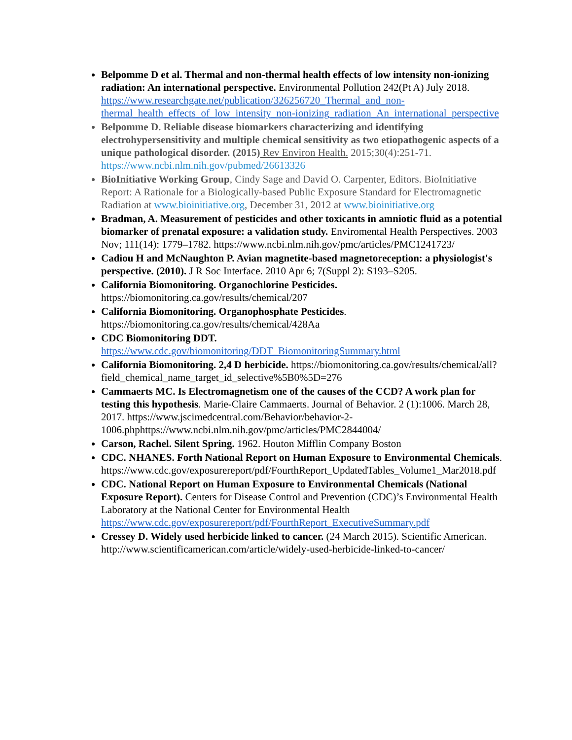Belpomme D et al. Thermal and non-thermal health effects of low intensity non-ionizing radiation: An international perspective. Environmental Pollution 242(Pt A) July 2018. https://www.researchgate.net/publication/326256720_Thermal_and_non-thermal_health_effects_of_low_intensity_non-ionizing_radiation_An_international_perspective
Belpomme D. Reliable disease biomarkers characterizing and identifying electrohypersensitivity and multiple chemical sensitivity as two etiopathogenic aspects of a unique pathological disorder. (2015) Rev Environ Health. 2015;30(4):251-71. https://www.ncbi.nlm.nih.gov/pubmed/26613326
BioInitiative Working Group, Cindy Sage and David O. Carpenter, Editors. BioInitiative Report: A Rationale for a Biologically-based Public Exposure Standard for Electromagnetic Radiation at www.bioinitiative.org, December 31, 2012 at www.bioinitiative.org
Bradman, A. Measurement of pesticides and other toxicants in amniotic fluid as a potential biomarker of prenatal exposure: a validation study. Enviromental Health Perspectives. 2003 Nov; 111(14): 1779–1782. https://www.ncbi.nlm.nih.gov/pmc/articles/PMC1241723/
Cadiou H and McNaughton P. Avian magnetite-based magnetoreception: a physiologist's perspective. (2010). J R Soc Interface. 2010 Apr 6; 7(Suppl 2): S193–S205.
California Biomonitoring. Organochlorine Pesticides. https://biomonitoring.ca.gov/results/chemical/207
California Biomonitoring. Organophosphate Pesticides. https://biomonitoring.ca.gov/results/chemical/428Aa
CDC Biomonitoring DDT. https://www.cdc.gov/biomonitoring/DDT_BiomonitoringSummary.html
California Biomonitoring. 2,4 D herbicide. https://biomonitoring.ca.gov/results/chemical/all?field_chemical_name_target_id_selective%5B0%5D=276
Cammaerts MC. Is Electromagnetism one of the causes of the CCD? A work plan for testing this hypothesis. Marie-Claire Cammaerts. Journal of Behavior. 2 (1):1006. March 28, 2017. https://www.jscimedcentral.com/Behavior/behavior-2-1006.phphttps://www.ncbi.nlm.nih.gov/pmc/articles/PMC2844004/
Carson, Rachel. Silent Spring. 1962. Houton Mifflin Company Boston
CDC. NHANES. Forth National Report on Human Exposure to Environmental Chemicals. https://www.cdc.gov/exposurereport/pdf/FourthReport_UpdatedTables_Volume1_Mar2018.pdf
CDC. National Report on Human Exposure to Environmental Chemicals (National Exposure Report). Centers for Disease Control and Prevention (CDC)’s Environmental Health Laboratory at the National Center for Environmental Health https://www.cdc.gov/exposurereport/pdf/FourthReport_ExecutiveSummary.pdf
Cressey D. Widely used herbicide linked to cancer. (24 March 2015). Scientific American. http://www.scientificamerican.com/article/widely-used-herbicide-linked-to-cancer/